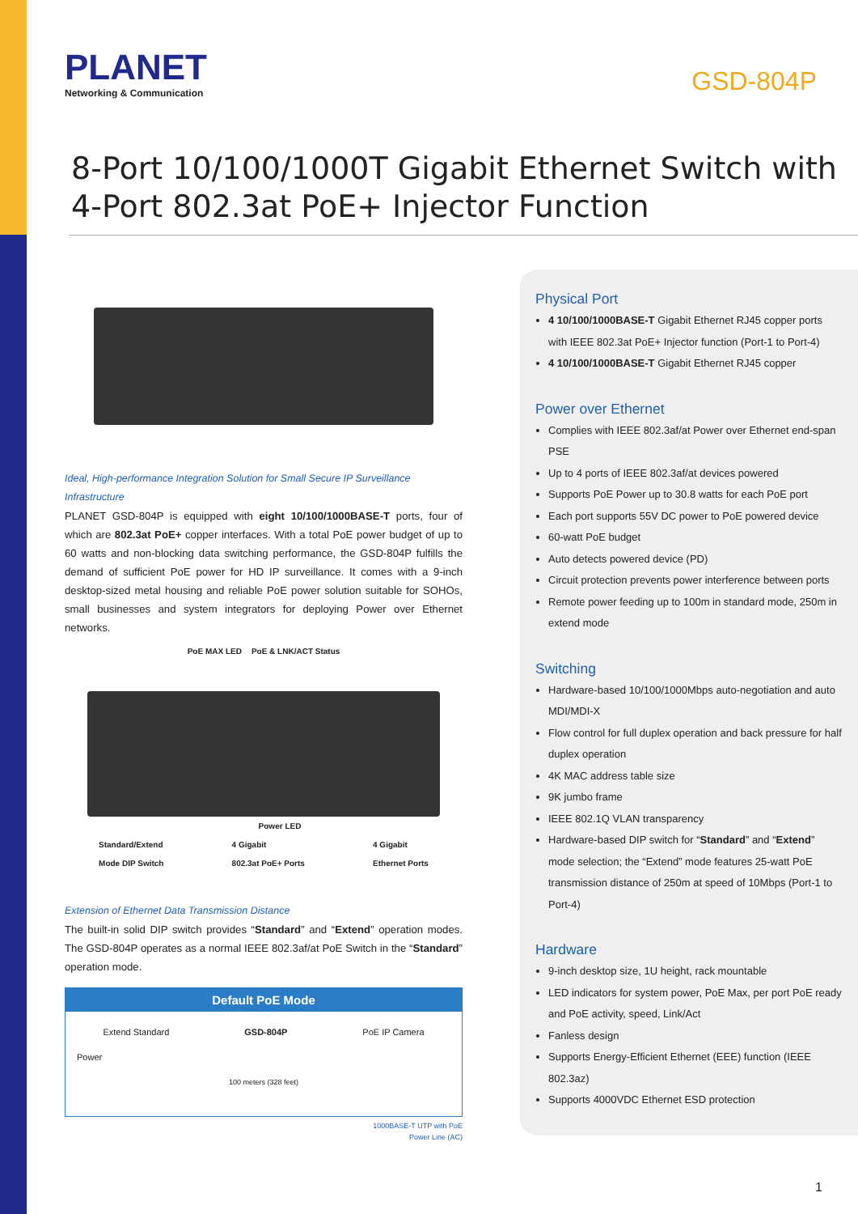PLANET
Networking & Communication
GSD-804P
8-Port 10/100/1000T Gigabit Ethernet Switch with
4-Port 802.3at PoE+ Injector Function
Ideal, High-performance Integration Solution for Small Secure IP Surveillance Infrastructure
PLANET GSD-804P is equipped with eight 10/100/1000BASE-T ports, four of which are 802.3at PoE+ copper interfaces. With a total PoE power budget of up to 60 watts and non-blocking data switching performance, the GSD-804P fulfills the demand of sufficient PoE power for HD IP surveillance. It comes with a 9-inch desktop-sized metal housing and reliable PoE power solution suitable for SOHOs, small businesses and system integrators for deploying Power over Ethernet networks.
PoE MAX LED PoE & LNK/ACT Status
Power LED
Standard/Extend
Mode DIP Switch 4 Gigabit
802.3at PoE+ Ports 4 Gigabit
Ethernet Ports
Extension of Ethernet Data Transmission Distance
The built-in solid DIP switch provides “Standard” and “Extend” operation modes. The GSD-804P operates as a normal IEEE 802.3af/at PoE Switch in the “Standard” operation mode.
Default PoE Mode
Extend Standard GSD-804P PoE IP Camera
Power
100 meters (328 feet)
1000BASE-T UTP with PoE
Power Line (AC)
Physical Port
4 10/100/1000BASE-T Gigabit Ethernet RJ45 copper ports with IEEE 802.3at PoE+ Injector function (Port-1 to Port-4)
4 10/100/1000BASE-T Gigabit Ethernet RJ45 copper
Power over Ethernet
Complies with IEEE 802.3af/at Power over Ethernet end-span PSE
Up to 4 ports of IEEE 802.3af/at devices powered
Supports PoE Power up to 30.8 watts for each PoE port
Each port supports 55V DC power to PoE powered device
60-watt PoE budget
Auto detects powered device (PD)
Circuit protection prevents power interference between ports
Remote power feeding up to 100m in standard mode, 250m in extend mode
Switching
Hardware-based 10/100/1000Mbps auto-negotiation and auto MDI/MDI-X
Flow control for full duplex operation and back pressure for half duplex operation
4K MAC address table size
9K jumbo frame
IEEE 802.1Q VLAN transparency
Hardware-based DIP switch for “Standard” and “Extend” mode selection; the “Extend” mode features 25-watt PoE transmission distance of 250m at speed of 10Mbps (Port-1 to Port-4)
Hardware
9-inch desktop size, 1U height, rack mountable
LED indicators for system power, PoE Max, per port PoE ready and PoE activity, speed, Link/Act
Fanless design
Supports Energy-Efficient Ethernet (EEE) function (IEEE 802.3az)
Supports 4000VDC Ethernet ESD protection
1